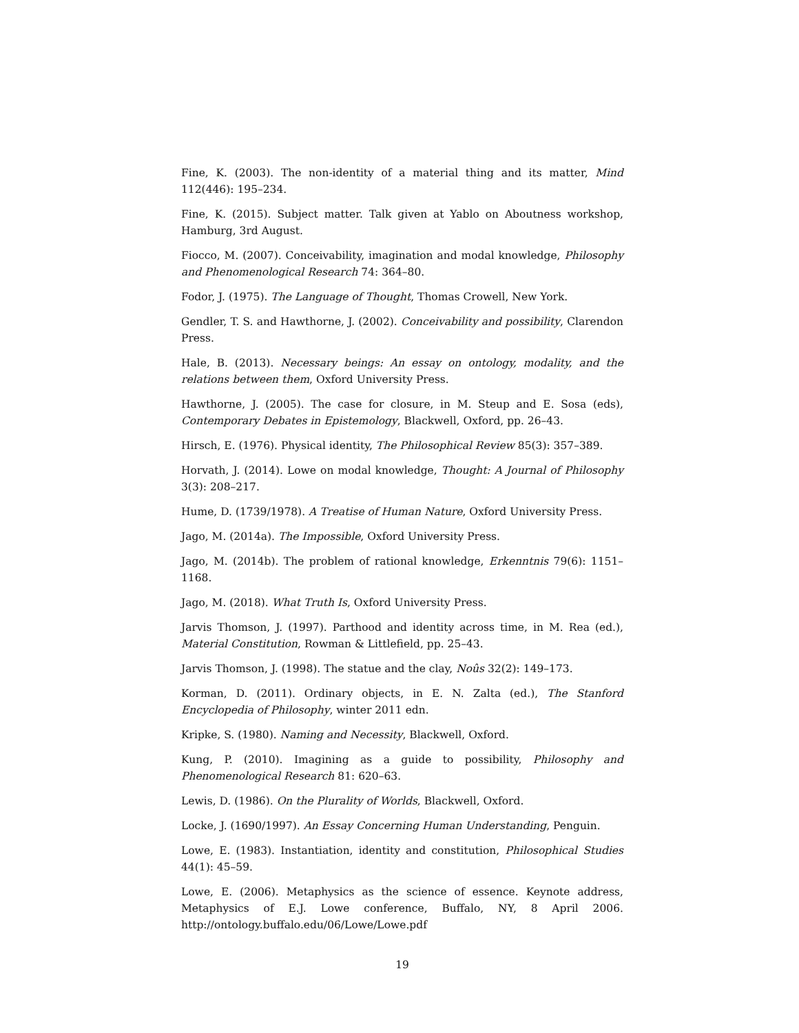Fine, K. (2003). The non-identity of a material thing and its matter, Mind 112(446): 195–234.
Fine, K. (2015). Subject matter. Talk given at Yablo on Aboutness workshop, Hamburg, 3rd August.
Fiocco, M. (2007). Conceivability, imagination and modal knowledge, Philosophy and Phenomenological Research 74: 364–80.
Fodor, J. (1975). The Language of Thought, Thomas Crowell, New York.
Gendler, T. S. and Hawthorne, J. (2002). Conceivability and possibility, Clarendon Press.
Hale, B. (2013). Necessary beings: An essay on ontology, modality, and the relations between them, Oxford University Press.
Hawthorne, J. (2005). The case for closure, in M. Steup and E. Sosa (eds), Contemporary Debates in Epistemology, Blackwell, Oxford, pp. 26–43.
Hirsch, E. (1976). Physical identity, The Philosophical Review 85(3): 357–389.
Horvath, J. (2014). Lowe on modal knowledge, Thought: A Journal of Philosophy 3(3): 208–217.
Hume, D. (1739/1978). A Treatise of Human Nature, Oxford University Press.
Jago, M. (2014a). The Impossible, Oxford University Press.
Jago, M. (2014b). The problem of rational knowledge, Erkenntnis 79(6): 1151–1168.
Jago, M. (2018). What Truth Is, Oxford University Press.
Jarvis Thomson, J. (1997). Parthood and identity across time, in M. Rea (ed.), Material Constitution, Rowman & Littlefield, pp. 25–43.
Jarvis Thomson, J. (1998). The statue and the clay, Noûs 32(2): 149–173.
Korman, D. (2011). Ordinary objects, in E. N. Zalta (ed.), The Stanford Encyclopedia of Philosophy, winter 2011 edn.
Kripke, S. (1980). Naming and Necessity, Blackwell, Oxford.
Kung, P. (2010). Imagining as a guide to possibility, Philosophy and Phenomenological Research 81: 620–63.
Lewis, D. (1986). On the Plurality of Worlds, Blackwell, Oxford.
Locke, J. (1690/1997). An Essay Concerning Human Understanding, Penguin.
Lowe, E. (1983). Instantiation, identity and constitution, Philosophical Studies 44(1): 45–59.
Lowe, E. (2006). Metaphysics as the science of essence. Keynote address, Metaphysics of E.J. Lowe conference, Buffalo, NY, 8 April 2006. http://ontology.buffalo.edu/06/Lowe/Lowe.pdf
19